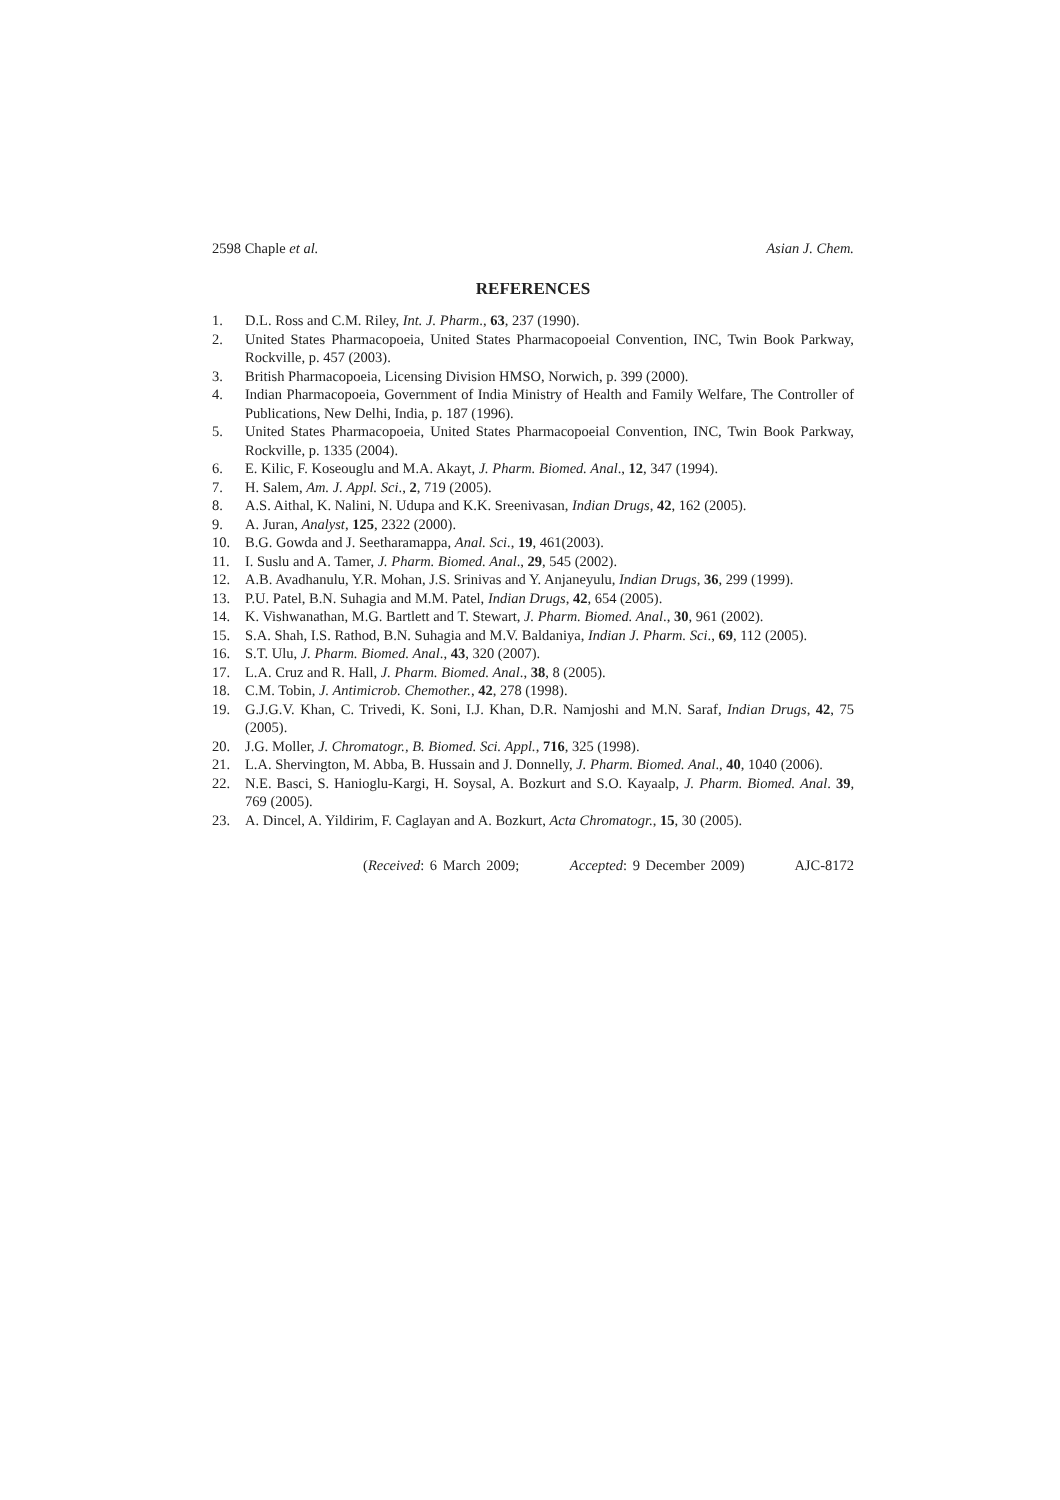2598 Chaple et al. Asian J. Chem.
REFERENCES
1. D.L. Ross and C.M. Riley, Int. J. Pharm., 63, 237 (1990).
2. United States Pharmacopoeia, United States Pharmacopoeial Convention, INC, Twin Book Parkway, Rockville, p. 457 (2003).
3. British Pharmacopoeia, Licensing Division HMSO, Norwich, p. 399 (2000).
4. Indian Pharmacopoeia, Government of India Ministry of Health and Family Welfare, The Controller of Publications, New Delhi, India, p. 187 (1996).
5. United States Pharmacopoeia, United States Pharmacopoeial Convention, INC, Twin Book Parkway, Rockville, p. 1335 (2004).
6. E. Kilic, F. Koseouglu and M.A. Akayt, J. Pharm. Biomed. Anal., 12, 347 (1994).
7. H. Salem, Am. J. Appl. Sci., 2, 719 (2005).
8. A.S. Aithal, K. Nalini, N. Udupa and K.K. Sreenivasan, Indian Drugs, 42, 162 (2005).
9. A. Juran, Analyst, 125, 2322 (2000).
10. B.G. Gowda and J. Seetharamappa, Anal. Sci., 19, 461(2003).
11. I. Suslu and A. Tamer, J. Pharm. Biomed. Anal., 29, 545 (2002).
12. A.B. Avadhanulu, Y.R. Mohan, J.S. Srinivas and Y. Anjaneyulu, Indian Drugs, 36, 299 (1999).
13. P.U. Patel, B.N. Suhagia and M.M. Patel, Indian Drugs, 42, 654 (2005).
14. K. Vishwanathan, M.G. Bartlett and T. Stewart, J. Pharm. Biomed. Anal., 30, 961 (2002).
15. S.A. Shah, I.S. Rathod, B.N. Suhagia and M.V. Baldaniya, Indian J. Pharm. Sci., 69, 112 (2005).
16. S.T. Ulu, J. Pharm. Biomed. Anal., 43, 320 (2007).
17. L.A. Cruz and R. Hall, J. Pharm. Biomed. Anal., 38, 8 (2005).
18. C.M. Tobin, J. Antimicrob. Chemother., 42, 278 (1998).
19. G.J.G.V. Khan, C. Trivedi, K. Soni, I.J. Khan, D.R. Namjoshi and M.N. Saraf, Indian Drugs, 42, 75 (2005).
20. J.G. Moller, J. Chromatogr., B. Biomed. Sci. Appl., 716, 325 (1998).
21. L.A. Shervington, M. Abba, B. Hussain and J. Donnelly, J. Pharm. Biomed. Anal., 40, 1040 (2006).
22. N.E. Basci, S. Hanioglu-Kargi, H. Soysal, A. Bozkurt and S.O. Kayaalp, J. Pharm. Biomed. Anal. 39, 769 (2005).
23. A. Dincel, A. Yildirim, F. Caglayan and A. Bozkurt, Acta Chromatogr., 15, 30 (2005).
(Received: 6 March 2009; Accepted: 9 December 2009) AJC-8172